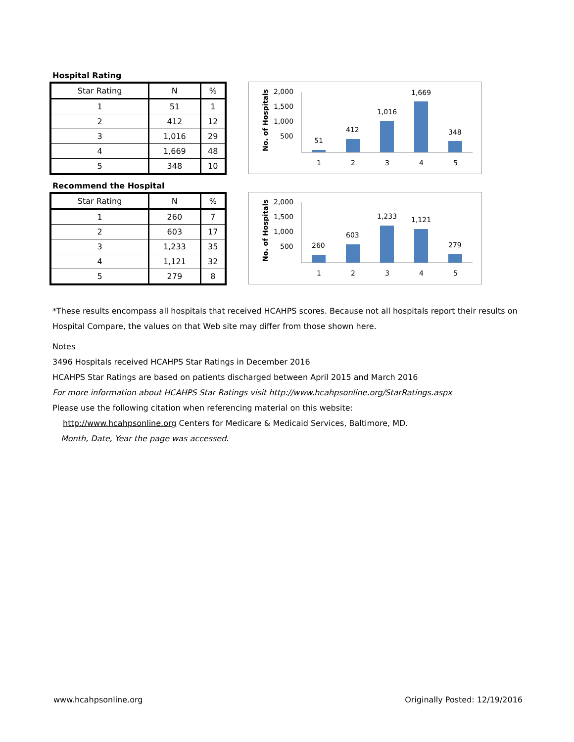Hospital Rating
| Star Rating | N | % |
| --- | --- | --- |
| 1 | 51 | 1 |
| 2 | 412 | 12 |
| 3 | 1,016 | 29 |
| 4 | 1,669 | 48 |
| 5 | 348 | 10 |
No. of Hospitals
2,000
1,500
1,000
500
51
412
1,016
1,669
348
1
2
3
4
5
Recommend the Hospital
| Star Rating | N | % |
| --- | --- | --- |
| 1 | 260 | 7 |
| 2 | 603 | 17 |
| 3 | 1,233 | 35 |
| 4 | 1,121 | 32 |
| 5 | 279 | 8 |
No. of Hospitals
2,000
1,500
1,000
500
260
603
1,233
1,121
279
1
2
3
4
5
*These results encompass all hospitals that received HCAHPS scores. Because not all hospitals report their results on Hospital Compare, the values on that Web site may differ from those shown here.
Notes
3496 Hospitals received HCAHPS Star Ratings in December 2016
HCAHPS Star Ratings are based on patients discharged between April 2015 and March 2016
For more information about HCAHPS Star Ratings visit http://www.hcahpsonline.org/StarRatings.aspx
Please use the following citation when referencing material on this website:
http://www.hcahpsonline.org Centers for Medicare & Medicaid Services, Baltimore, MD.
Month, Date, Year the page was accessed.
www.hcahpsonline.org Originally Posted: 12/19/2016